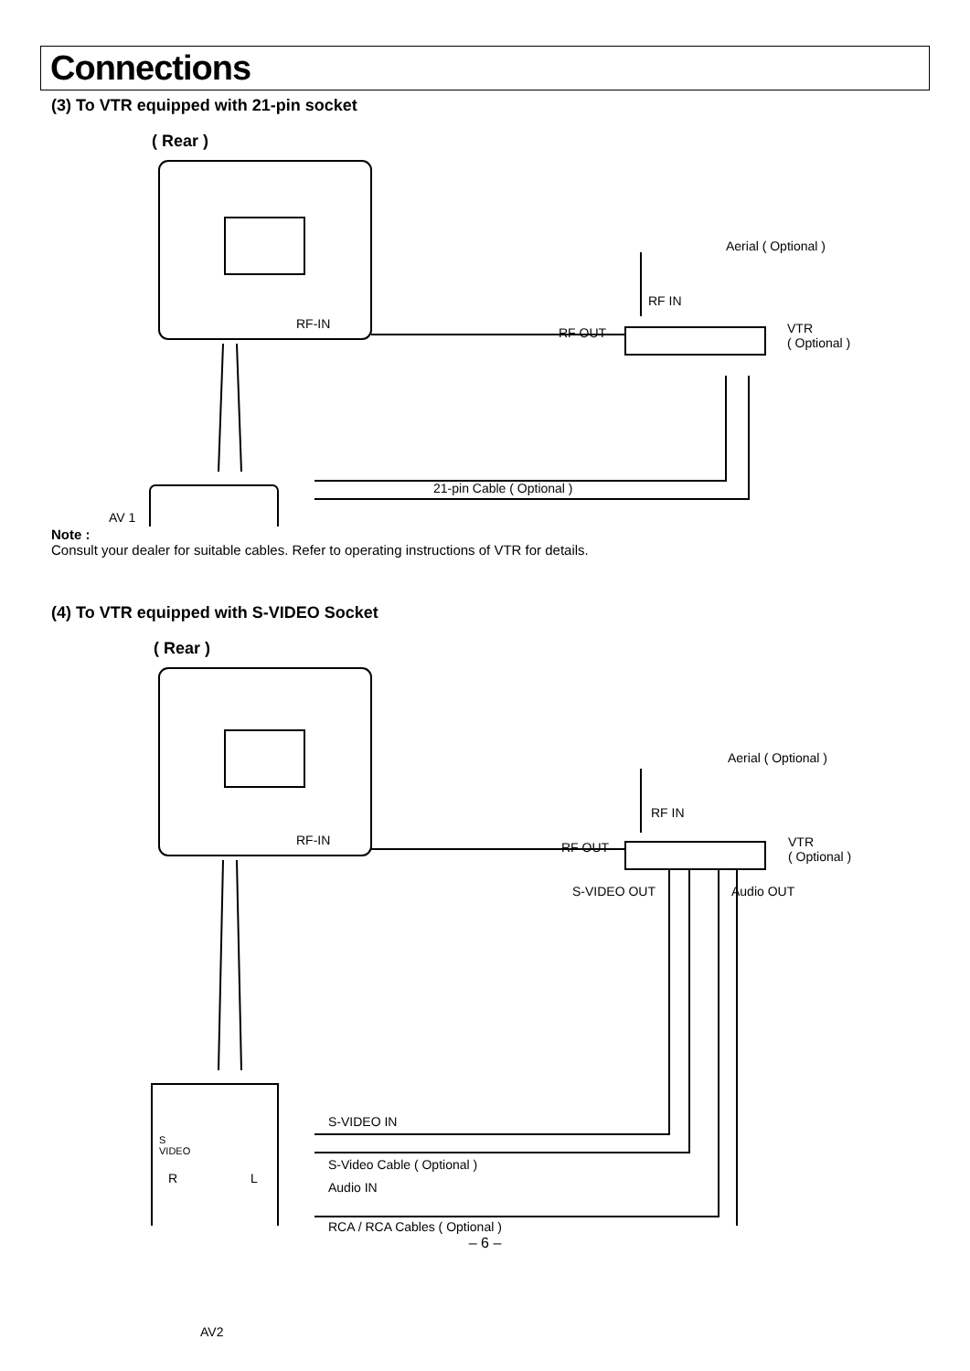Connections
(3) To VTR equipped with 21-pin socket
( Rear )
Aerial ( Optional )
RF-IN
RF IN
RF OUT
VTR
( Optional )
21-pin Cable ( Optional )
AV 1
Note :
Consult your dealer for suitable cables. Refer to operating instructions of VTR for details.
(4) To VTR equipped with S-VIDEO Socket
( Rear )
Aerial ( Optional )
RF-IN
RF IN
RF OUT
VTR
( Optional )
S-VIDEO OUT Audio OUT
S-VIDEO IN
S-Video Cable ( Optional )
Audio IN
RCA / RCA Cables ( Optional )
S
VIDEO
R L
AV2
– 6 –